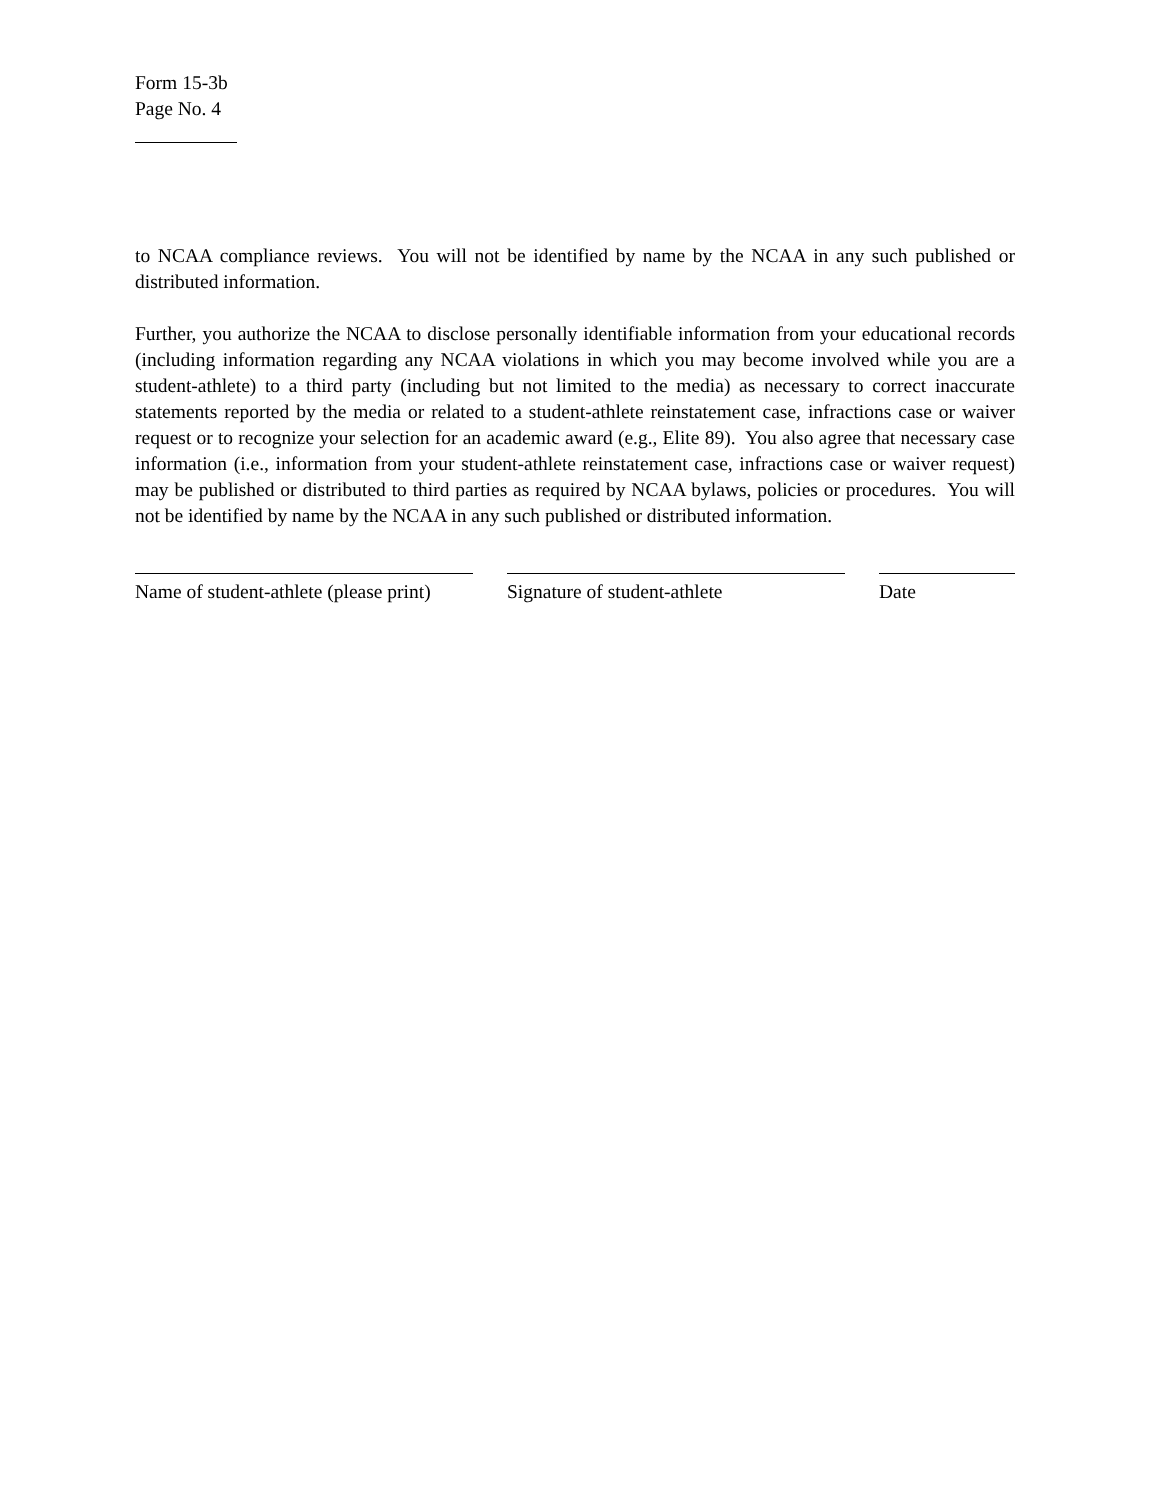Form 15-3b
Page No. 4
to NCAA compliance reviews. You will not be identified by name by the NCAA in any such published or distributed information.
Further, you authorize the NCAA to disclose personally identifiable information from your educational records (including information regarding any NCAA violations in which you may become involved while you are a student-athlete) to a third party (including but not limited to the media) as necessary to correct inaccurate statements reported by the media or related to a student-athlete reinstatement case, infractions case or waiver request or to recognize your selection for an academic award (e.g., Elite 89). You also agree that necessary case information (i.e., information from your student-athlete reinstatement case, infractions case or waiver request) may be published or distributed to third parties as required by NCAA bylaws, policies or procedures. You will not be identified by name by the NCAA in any such published or distributed information.
Name of student-athlete (please print) Signature of student-athlete Date